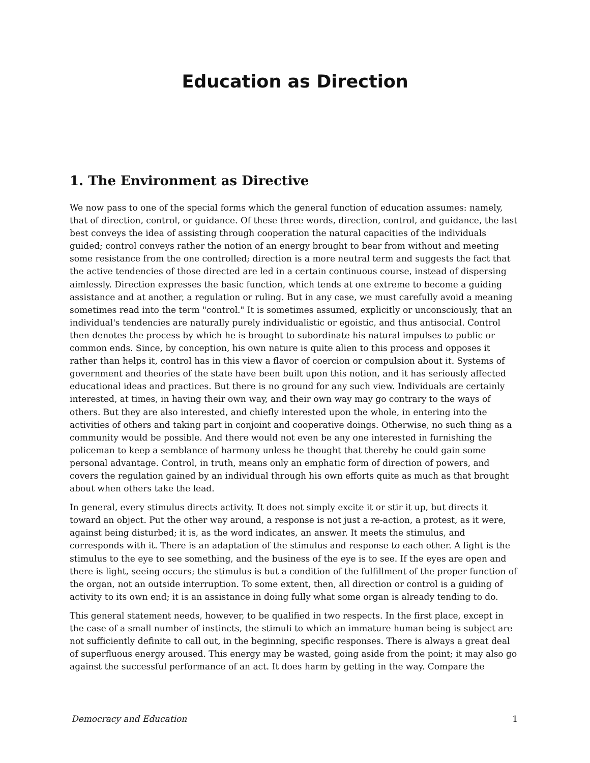Education as Direction
1. The Environment as Directive
We now pass to one of the special forms which the general function of education assumes: namely, that of direction, control, or guidance. Of these three words, direction, control, and guidance, the last best conveys the idea of assisting through cooperation the natural capacities of the individuals guided; control conveys rather the notion of an energy brought to bear from without and meeting some resistance from the one controlled; direction is a more neutral term and suggests the fact that the active tendencies of those directed are led in a certain continuous course, instead of dispersing aimlessly. Direction expresses the basic function, which tends at one extreme to become a guiding assistance and at another, a regulation or ruling. But in any case, we must carefully avoid a meaning sometimes read into the term "control." It is sometimes assumed, explicitly or unconsciously, that an individual's tendencies are naturally purely individualistic or egoistic, and thus antisocial. Control then denotes the process by which he is brought to subordinate his natural impulses to public or common ends. Since, by conception, his own nature is quite alien to this process and opposes it rather than helps it, control has in this view a flavor of coercion or compulsion about it. Systems of government and theories of the state have been built upon this notion, and it has seriously affected educational ideas and practices. But there is no ground for any such view. Individuals are certainly interested, at times, in having their own way, and their own way may go contrary to the ways of others. But they are also interested, and chiefly interested upon the whole, in entering into the activities of others and taking part in conjoint and cooperative doings. Otherwise, no such thing as a community would be possible. And there would not even be any one interested in furnishing the policeman to keep a semblance of harmony unless he thought that thereby he could gain some personal advantage. Control, in truth, means only an emphatic form of direction of powers, and covers the regulation gained by an individual through his own efforts quite as much as that brought about when others take the lead.
In general, every stimulus directs activity. It does not simply excite it or stir it up, but directs it toward an object. Put the other way around, a response is not just a re-action, a protest, as it were, against being disturbed; it is, as the word indicates, an answer. It meets the stimulus, and corresponds with it. There is an adaptation of the stimulus and response to each other. A light is the stimulus to the eye to see something, and the business of the eye is to see. If the eyes are open and there is light, seeing occurs; the stimulus is but a condition of the fulfillment of the proper function of the organ, not an outside interruption. To some extent, then, all direction or control is a guiding of activity to its own end; it is an assistance in doing fully what some organ is already tending to do.
This general statement needs, however, to be qualified in two respects. In the first place, except in the case of a small number of instincts, the stimuli to which an immature human being is subject are not sufficiently definite to call out, in the beginning, specific responses. There is always a great deal of superfluous energy aroused. This energy may be wasted, going aside from the point; it may also go against the successful performance of an act. It does harm by getting in the way. Compare the
Democracy and Education 1